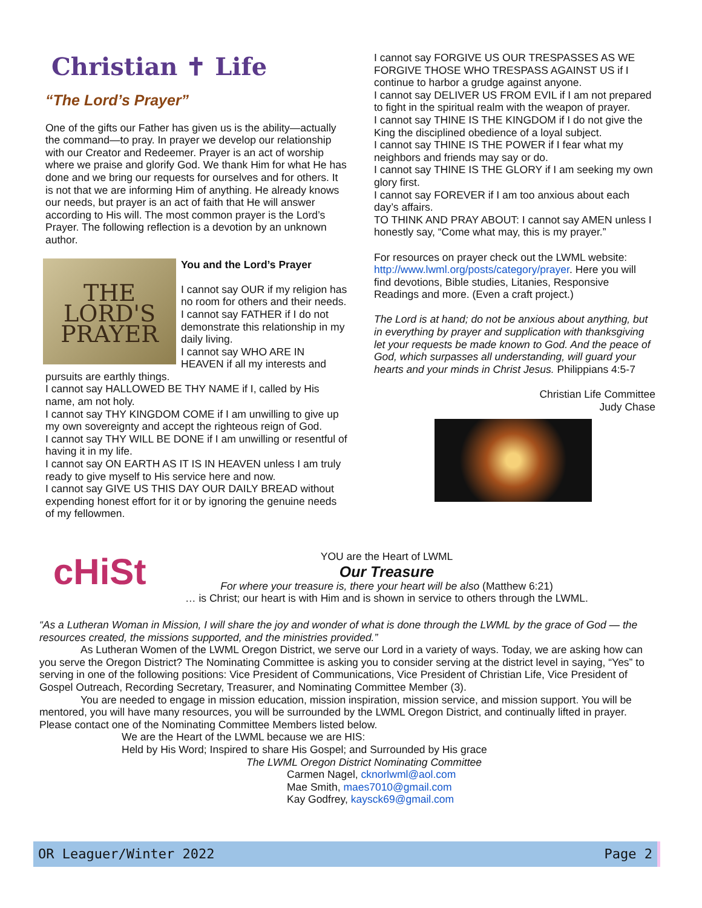Christian ✝ Life
“The Lord’s Prayer”
One of the gifts our Father has given us is the ability—actually the command—to pray. In prayer we develop our relationship with our Creator and Redeemer. Prayer is an act of worship where we praise and glorify God. We thank Him for what He has done and we bring our requests for ourselves and for others. It is not that we are informing Him of anything. He already knows our needs, but prayer is an act of faith that He will answer according to His will. The most common prayer is the Lord’s Prayer. The following reflection is a devotion by an unknown author.
THE
LORD'S
PRAYER
You and the Lord’s Prayer
I cannot say OUR if my religion has no room for others and their needs.
I cannot say FATHER if I do not demonstrate this relationship in my daily living.
I cannot say WHO ARE IN HEAVEN if all my interests and pursuits are earthly things.
I cannot say HALLOWED BE THY NAME if I, called by His name, am not holy.
I cannot say THY KINGDOM COME if I am unwilling to give up my own sovereignty and accept the righteous reign of God.
I cannot say THY WILL BE DONE if I am unwilling or resentful of having it in my life.
I cannot say ON EARTH AS IT IS IN HEAVEN unless I am truly ready to give myself to His service here and now.
I cannot say GIVE US THIS DAY OUR DAILY BREAD without expending honest effort for it or by ignoring the genuine needs of my fellowmen.
I cannot say FORGIVE US OUR TRESPASSES AS WE FORGIVE THOSE WHO TRESPASS AGAINST US if I continue to harbor a grudge against anyone.
I cannot say DELIVER US FROM EVIL if I am not prepared to fight in the spiritual realm with the weapon of prayer.
I cannot say THINE IS THE KINGDOM if I do not give the King the disciplined obedience of a loyal subject.
I cannot say THINE IS THE POWER if I fear what my neighbors and friends may say or do.
I cannot say THINE IS THE GLORY if I am seeking my own glory first.
I cannot say FOREVER if I am too anxious about each day’s affairs.
TO THINK AND PRAY ABOUT: I cannot say AMEN unless I honestly say, “Come what may, this is my prayer.”
For resources on prayer check out the LWML website: http://www.lwml.org/posts/category/prayer. Here you will find devotions, Bible studies, Litanies, Responsive Readings and more. (Even a craft project.)
The Lord is at hand; do not be anxious about anything, but in everything by prayer and supplication with thanksgiving let your requests be made known to God. And the peace of God, which surpasses all understanding, will guard your hearts and your minds in Christ Jesus. Philippians 4:5-7
Christian Life Committee
Judy Chase
cHiSt
YOU are the Heart of LWML
Our Treasure
For where your treasure is, there your heart will be also (Matthew 6:21)
… is Christ; our heart is with Him and is shown in service to others through the LWML.
“As a Lutheran Woman in Mission, I will share the joy and wonder of what is done through the LWML by the grace of God — the resources created, the missions supported, and the ministries provided.”
As Lutheran Women of the LWML Oregon District, we serve our Lord in a variety of ways. Today, we are asking how can you serve the Oregon District? The Nominating Committee is asking you to consider serving at the district level in saying, “Yes” to serving in one of the following positions: Vice President of Communications, Vice President of Christian Life, Vice President of Gospel Outreach, Recording Secretary, Treasurer, and Nominating Committee Member (3).
You are needed to engage in mission education, mission inspiration, mission service, and mission support. You will be mentored, you will have many resources, you will be surrounded by the LWML Oregon District, and continually lifted in prayer. Please contact one of the Nominating Committee Members listed below.
We are the Heart of the LWML because we are HIS:
Held by His Word; Inspired to share His Gospel; and Surrounded by His grace
The LWML Oregon District Nominating Committee
Carmen Nagel, cknorlwml@aol.com
Mae Smith, maes7010@gmail.com
Kay Godfrey, kaysck69@gmail.com
OR Leaguer/Winter 2022 Page 2